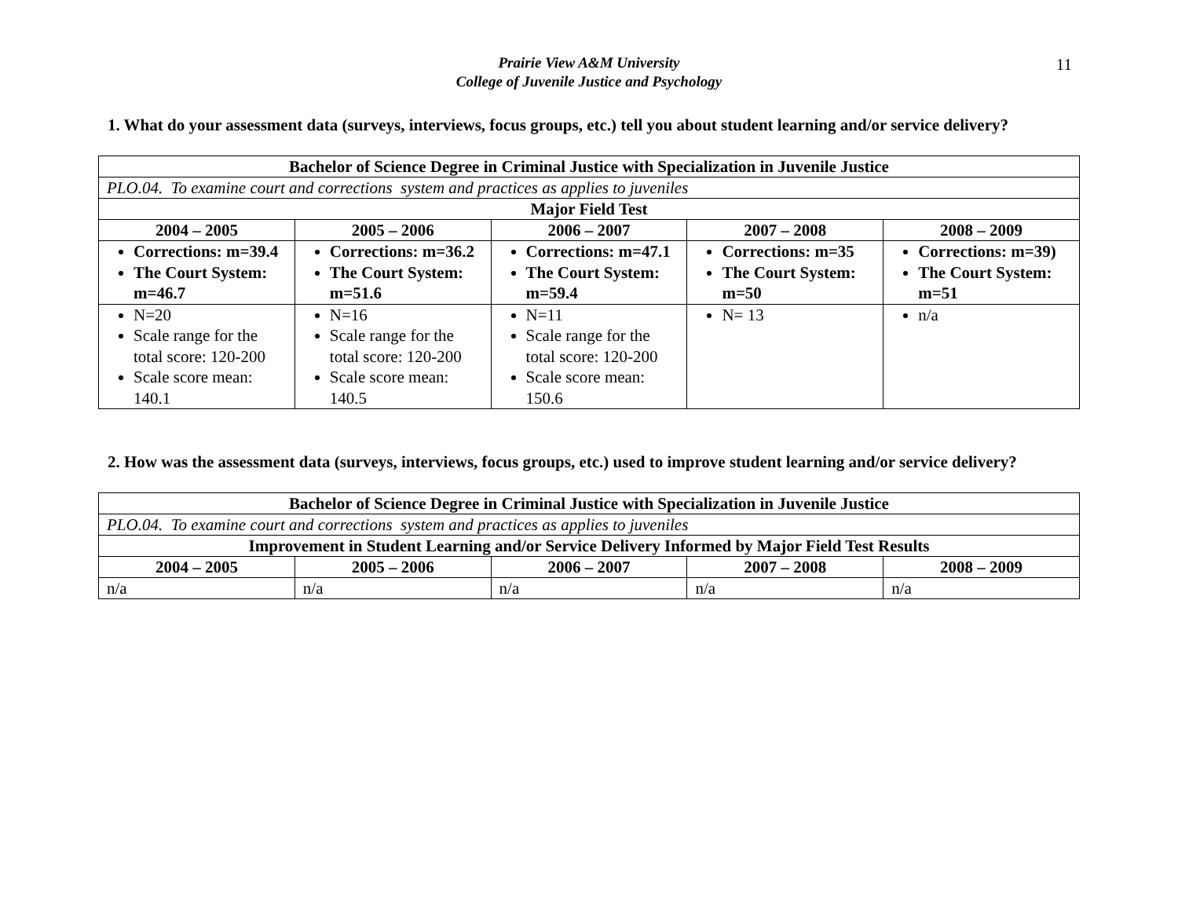Prairie View A&M University
College of Juvenile Justice and Psychology
11
1. What do your assessment data (surveys, interviews, focus groups, etc.) tell you about student learning and/or service delivery?
| Bachelor of Science Degree in Criminal Justice with Specialization in Juvenile Justice | | | | |
| --- | --- | --- | --- | --- |
| PLO.04. To examine court and corrections system and practices as applies to juveniles | | | | |
| Major Field Test | | | | |
| 2004 – 2005 | 2005 – 2006 | 2006 – 2007 | 2007 – 2008 | 2008 – 2009 |
| Corrections: m=39.4 The Court System: m=46.7 | Corrections: m=36.2 The Court System: m=51.6 | Corrections: m=47.1 The Court System: m=59.4 | Corrections: m=35 The Court System: m=50 | Corrections: m=39) The Court System: m=51 |
| N=20 Scale range for the total score: 120-200 Scale score mean: 140.1 | N=16 Scale range for the total score: 120-200 Scale score mean: 140.5 | N=11 Scale range for the total score: 120-200 Scale score mean: 150.6 | N= 13 | n/a |
2. How was the assessment data (surveys, interviews, focus groups, etc.) used to improve student learning and/or service delivery?
| Bachelor of Science Degree in Criminal Justice with Specialization in Juvenile Justice | | | | |
| --- | --- | --- | --- | --- |
| PLO.04. To examine court and corrections system and practices as applies to juveniles | | | | |
| Improvement in Student Learning and/or Service Delivery Informed by Major Field Test Results | | | | |
| 2004 – 2005 | 2005 – 2006 | 2006 – 2007 | 2007 – 2008 | 2008 – 2009 |
| n/a | n/a | n/a | n/a | n/a |